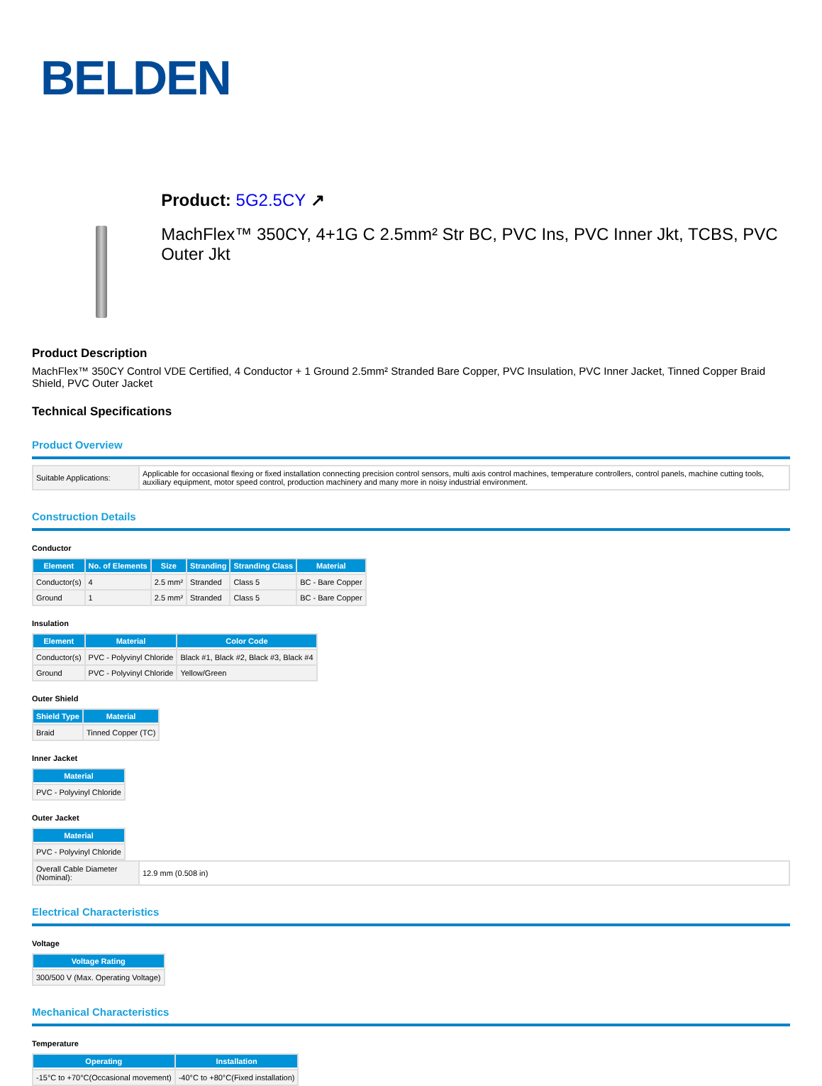BELDEN
Product: 5G2.5CY ↗
MachFlex™ 350CY, 4+1G C 2.5mm² Str BC, PVC Ins, PVC Inner Jkt, TCBS, PVC Outer Jkt
Product Description
MachFlex™ 350CY Control VDE Certified, 4 Conductor + 1 Ground 2.5mm² Stranded Bare Copper, PVC Insulation, PVC Inner Jacket, Tinned Copper Braid Shield, PVC Outer Jacket
Technical Specifications
Product Overview
| Suitable Applications: | Applicable for occasional flexing or fixed installation connecting precision control sensors, multi axis control machines, temperature controllers, control panels, machine cutting tools, auxiliary equipment, motor speed control, production machinery and many more in noisy industrial environment. |
Construction Details
Conductor
| Element | No. of Elements | Size | Stranding | Stranding Class | Material |
| --- | --- | --- | --- | --- | --- |
| Conductor(s) | 4 | 2.5 mm² | Stranded | Class 5 | BC - Bare Copper |
| Ground | 1 | 2.5 mm² | Stranded | Class 5 | BC - Bare Copper |
Insulation
| Element | Material | Color Code |
| --- | --- | --- |
| Conductor(s) | PVC - Polyvinyl Chloride | Black #1, Black #2, Black #3, Black #4 |
| Ground | PVC - Polyvinyl Chloride | Yellow/Green |
Outer Shield
| Shield Type | Material |
| --- | --- |
| Braid | Tinned Copper (TC) |
Inner Jacket
| Material |
| --- |
| PVC - Polyvinyl Chloride |
Outer Jacket
| Material |
| --- |
| PVC - Polyvinyl Chloride |
| Overall Cable Diameter (Nominal): | 12.9 mm (0.508 in) |
Electrical Characteristics
Voltage
| Voltage Rating |
| --- |
| 300/500 V (Max. Operating Voltage) |
Mechanical Characteristics
Temperature
| Operating | Installation |
| --- | --- |
| -15°C to +70°C(Occasional movement) | -40°C to +80°C(Fixed installation) |